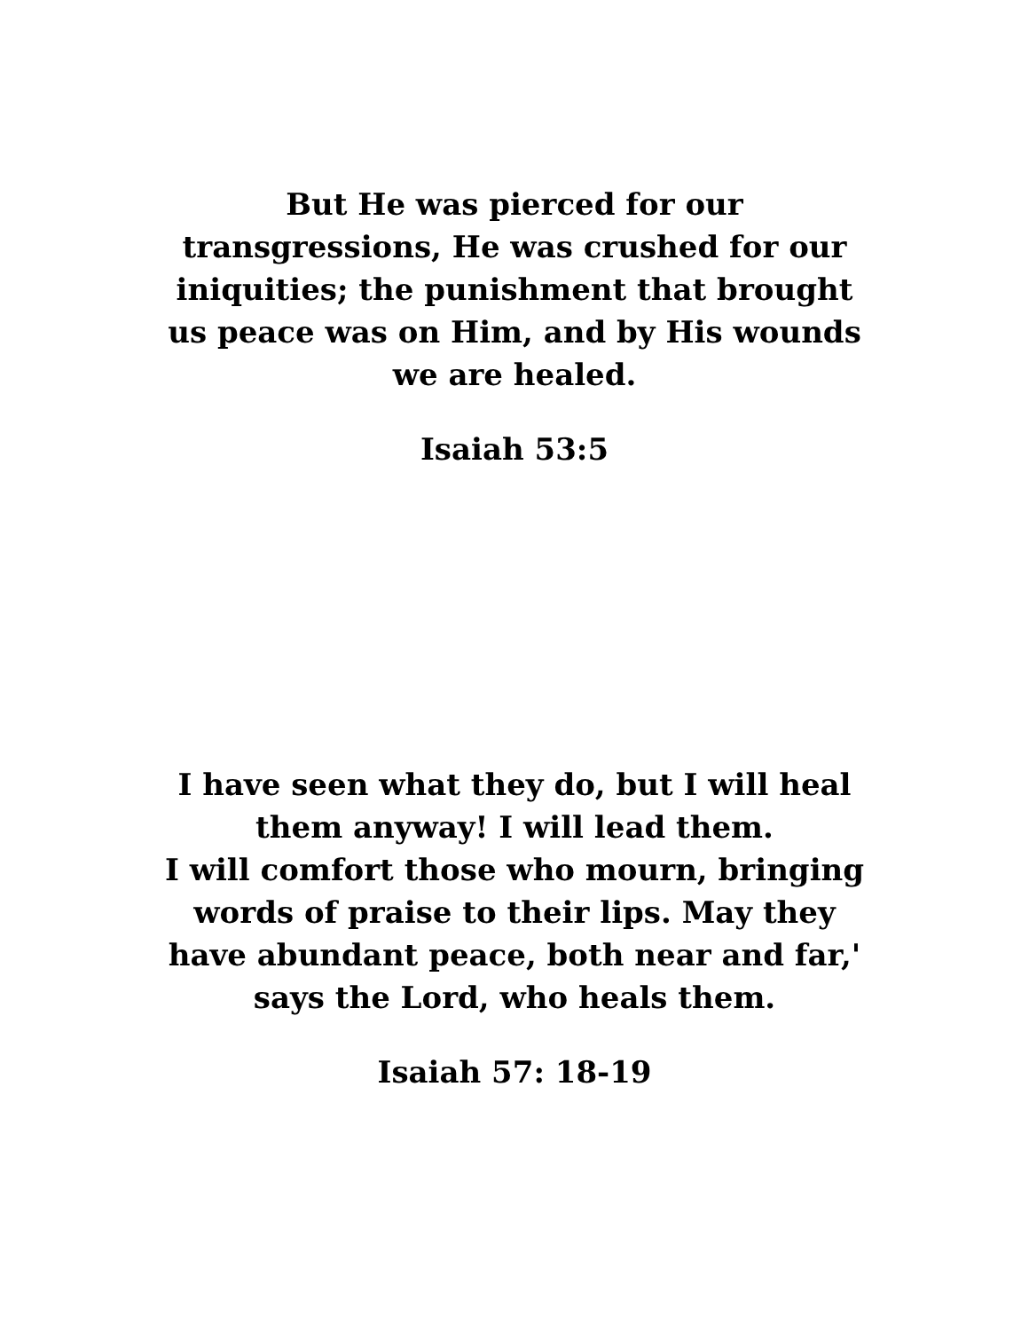But He was pierced for our
transgressions, He was crushed for our
iniquities; the punishment that brought
us peace was on Him, and by His wounds
we are healed.
Isaiah 53:5
I have seen what they do, but I will heal
them anyway! I will lead them.
I will comfort those who mourn, bringing
words of praise to their lips. May they
have abundant peace, both near and far,'
says the Lord, who heals them.
Isaiah 57: 18-19